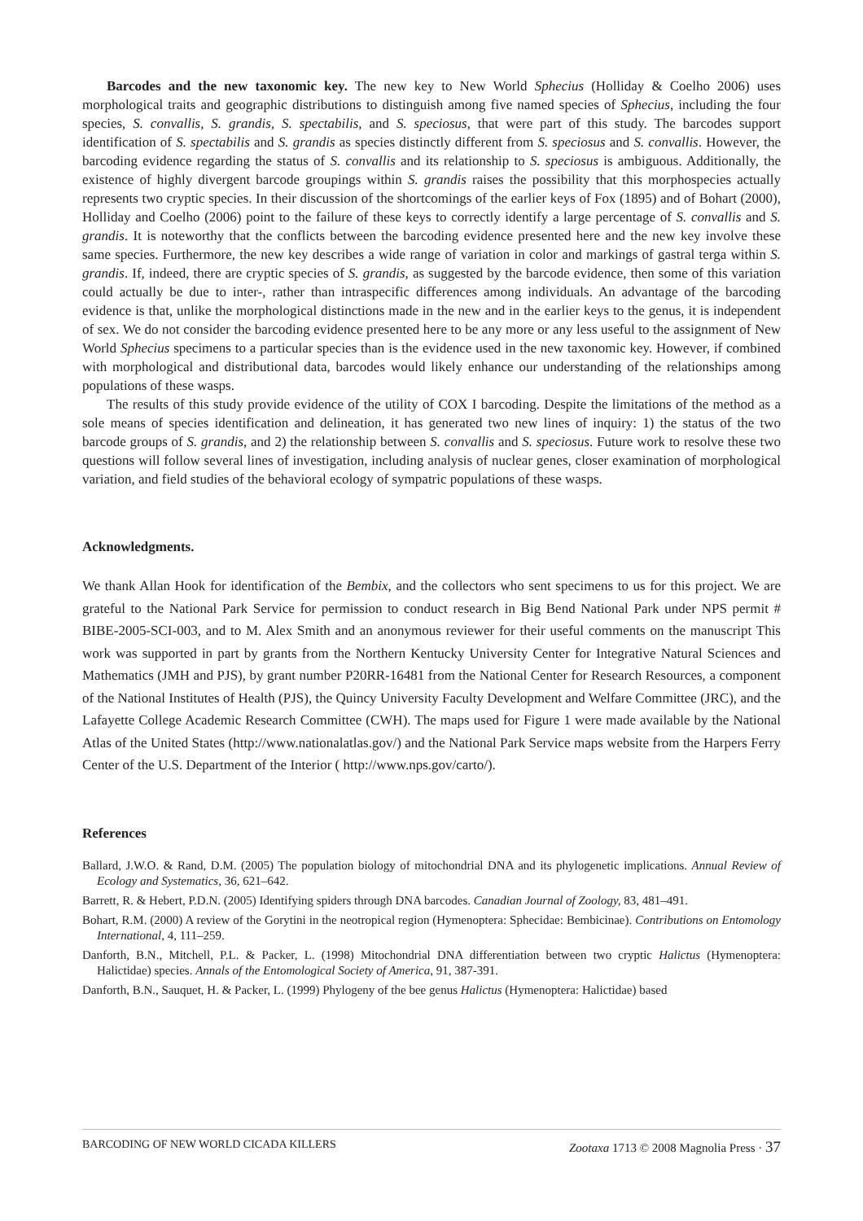Barcodes and the new taxonomic key. The new key to New World Sphecius (Holliday & Coelho 2006) uses morphological traits and geographic distributions to distinguish among five named species of Sphecius, including the four species, S. convallis, S. grandis, S. spectabilis, and S. speciosus, that were part of this study. The barcodes support identification of S. spectabilis and S. grandis as species distinctly different from S. speciosus and S. convallis. However, the barcoding evidence regarding the status of S. convallis and its relationship to S. speciosus is ambiguous. Additionally, the existence of highly divergent barcode groupings within S. grandis raises the possibility that this morphospecies actually represents two cryptic species. In their discussion of the shortcomings of the earlier keys of Fox (1895) and of Bohart (2000), Holliday and Coelho (2006) point to the failure of these keys to correctly identify a large percentage of S. convallis and S. grandis. It is noteworthy that the conflicts between the barcoding evidence presented here and the new key involve these same species. Furthermore, the new key describes a wide range of variation in color and markings of gastral terga within S. grandis. If, indeed, there are cryptic species of S. grandis, as suggested by the barcode evidence, then some of this variation could actually be due to inter-, rather than intraspecific differences among individuals. An advantage of the barcoding evidence is that, unlike the morphological distinctions made in the new and in the earlier keys to the genus, it is independent of sex. We do not consider the barcoding evidence presented here to be any more or any less useful to the assignment of New World Sphecius specimens to a particular species than is the evidence used in the new taxonomic key. However, if combined with morphological and distributional data, barcodes would likely enhance our understanding of the relationships among populations of these wasps.
The results of this study provide evidence of the utility of COX I barcoding. Despite the limitations of the method as a sole means of species identification and delineation, it has generated two new lines of inquiry: 1) the status of the two barcode groups of S. grandis, and 2) the relationship between S. convallis and S. speciosus. Future work to resolve these two questions will follow several lines of investigation, including analysis of nuclear genes, closer examination of morphological variation, and field studies of the behavioral ecology of sympatric populations of these wasps.
Acknowledgments.
We thank Allan Hook for identification of the Bembix, and the collectors who sent specimens to us for this project. We are grateful to the National Park Service for permission to conduct research in Big Bend National Park under NPS permit # BIBE-2005-SCI-003, and to M. Alex Smith and an anonymous reviewer for their useful comments on the manuscript This work was supported in part by grants from the Northern Kentucky University Center for Integrative Natural Sciences and Mathematics (JMH and PJS), by grant number P20RR-16481 from the National Center for Research Resources, a component of the National Institutes of Health (PJS), the Quincy University Faculty Development and Welfare Committee (JRC), and the Lafayette College Academic Research Committee (CWH). The maps used for Figure 1 were made available by the National Atlas of the United States (http://www.nationalatlas.gov/) and the National Park Service maps website from the Harpers Ferry Center of the U.S. Department of the Interior ( http://www.nps.gov/carto/).
References
Ballard, J.W.O. & Rand, D.M. (2005) The population biology of mitochondrial DNA and its phylogenetic implications. Annual Review of Ecology and Systematics, 36, 621–642.
Barrett, R. & Hebert, P.D.N. (2005) Identifying spiders through DNA barcodes. Canadian Journal of Zoology, 83, 481–491.
Bohart, R.M. (2000) A review of the Gorytini in the neotropical region (Hymenoptera: Sphecidae: Bembicinae). Contributions on Entomology International, 4, 111–259.
Danforth, B.N., Mitchell, P.L. & Packer, L. (1998) Mitochondrial DNA differentiation between two cryptic Halictus (Hymenoptera: Halictidae) species. Annals of the Entomological Society of America, 91, 387-391.
Danforth, B.N., Sauquet, H. & Packer, L. (1999) Phylogeny of the bee genus Halictus (Hymenoptera: Halictidae) based
BARCODING OF NEW WORLD CICADA KILLERS Zootaxa 1713 © 2008 Magnolia Press · 37